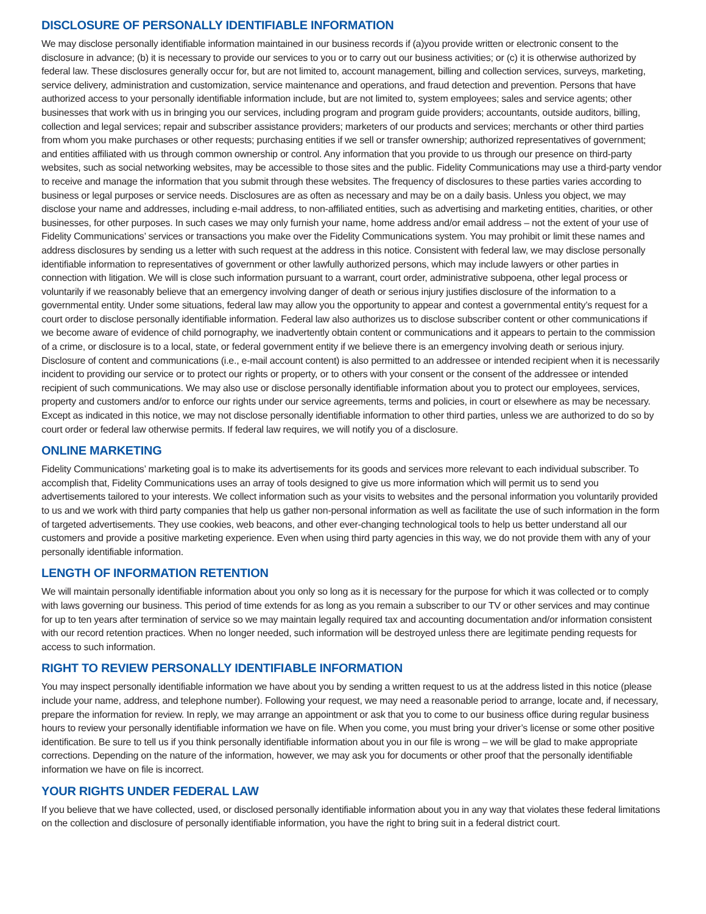DISCLOSURE OF PERSONALLY IDENTIFIABLE INFORMATION
We may disclose personally identifiable information maintained in our business records if (a)you provide written or electronic consent to the disclosure in advance; (b) it is necessary to provide our services to you or to carry out our business activities; or (c) it is otherwise authorized by federal law. These disclosures generally occur for, but are not limited to, account management, billing and collection services, surveys, marketing, service delivery, administration and customization, service maintenance and operations, and fraud detection and prevention. Persons that have authorized access to your personally identifiable information include, but are not limited to, system employees; sales and service agents; other businesses that work with us in bringing you our services, including program and program guide providers; accountants, outside auditors, billing, collection and legal services; repair and subscriber assistance providers; marketers of our products and services; merchants or other third parties from whom you make purchases or other requests; purchasing entities if we sell or transfer ownership; authorized representatives of government; and entities affiliated with us through common ownership or control. Any information that you provide to us through our presence on third-party websites, such as social networking websites, may be accessible to those sites and the public. Fidelity Communications may use a third-party vendor to receive and manage the information that you submit through these websites. The frequency of disclosures to these parties varies according to business or legal purposes or service needs. Disclosures are as often as necessary and may be on a daily basis. Unless you object, we may disclose your name and addresses, including e-mail address, to non-affiliated entities, such as advertising and marketing entities, charities, or other businesses, for other purposes. In such cases we may only furnish your name, home address and/or email address – not the extent of your use of Fidelity Communications’ services or transactions you make over the Fidelity Communications system. You may prohibit or limit these names and address disclosures by sending us a letter with such request at the address in this notice. Consistent with federal law, we may disclose personally identifiable information to representatives of government or other lawfully authorized persons, which may include lawyers or other parties in connection with litigation. We will is close such information pursuant to a warrant, court order, administrative subpoena, other legal process or voluntarily if we reasonably believe that an emergency involving danger of death or serious injury justifies disclosure of the information to a governmental entity. Under some situations, federal law may allow you the opportunity to appear and contest a governmental entity’s request for a court order to disclose personally identifiable information. Federal law also authorizes us to disclose subscriber content or other communications if we become aware of evidence of child pornography, we inadvertently obtain content or communications and it appears to pertain to the commission of a crime, or disclosure is to a local, state, or federal government entity if we believe there is an emergency involving death or serious injury. Disclosure of content and communications (i.e., e-mail account content) is also permitted to an addressee or intended recipient when it is necessarily incident to providing our service or to protect our rights or property, or to others with your consent or the consent of the addressee or intended recipient of such communications. We may also use or disclose personally identifiable information about you to protect our employees, services, property and customers and/or to enforce our rights under our service agreements, terms and policies, in court or elsewhere as may be necessary. Except as indicated in this notice, we may not disclose personally identifiable information to other third parties, unless we are authorized to do so by court order or federal law otherwise permits. If federal law requires, we will notify you of a disclosure.
ONLINE MARKETING
Fidelity Communications’ marketing goal is to make its advertisements for its goods and services more relevant to each individual subscriber. To accomplish that, Fidelity Communications uses an array of tools designed to give us more information which will permit us to send you advertisements tailored to your interests. We collect information such as your visits to websites and the personal information you voluntarily provided to us and we work with third party companies that help us gather non-personal information as well as facilitate the use of such information in the form of targeted advertisements. They use cookies, web beacons, and other ever-changing technological tools to help us better understand all our customers and provide a positive marketing experience. Even when using third party agencies in this way, we do not provide them with any of your personally identifiable information.
LENGTH OF INFORMATION RETENTION
We will maintain personally identifiable information about you only so long as it is necessary for the purpose for which it was collected or to comply with laws governing our business. This period of time extends for as long as you remain a subscriber to our TV or other services and may continue for up to ten years after termination of service so we may maintain legally required tax and accounting documentation and/or information consistent with our record retention practices. When no longer needed, such information will be destroyed unless there are legitimate pending requests for access to such information.
RIGHT TO REVIEW PERSONALLY IDENTIFIABLE INFORMATION
You may inspect personally identifiable information we have about you by sending a written request to us at the address listed in this notice (please include your name, address, and telephone number). Following your request, we may need a reasonable period to arrange, locate and, if necessary, prepare the information for review. In reply, we may arrange an appointment or ask that you to come to our business office during regular business hours to review your personally identifiable information we have on file. When you come, you must bring your driver’s license or some other positive identification. Be sure to tell us if you think personally identifiable information about you in our file is wrong – we will be glad to make appropriate corrections. Depending on the nature of the information, however, we may ask you for documents or other proof that the personally identifiable information we have on file is incorrect.
YOUR RIGHTS UNDER FEDERAL LAW
If you believe that we have collected, used, or disclosed personally identifiable information about you in any way that violates these federal limitations on the collection and disclosure of personally identifiable information, you have the right to bring suit in a federal district court.